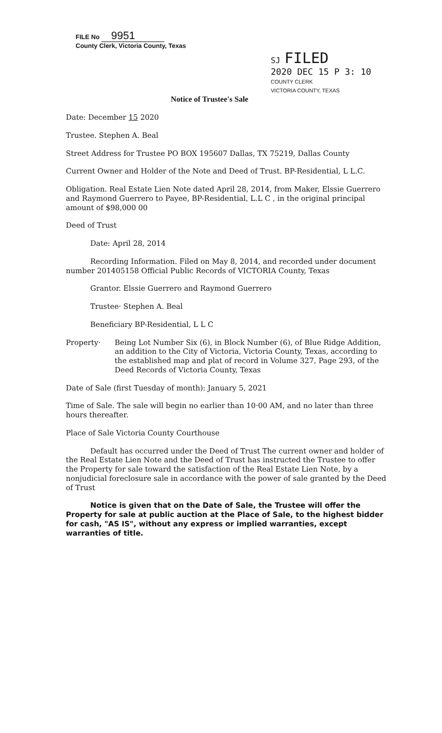FILE No 9951
County Clerk, Victoria County, Texas
SJ FILED
2020 DEC 15 P 3: 10
COUNTY CLERK
VICTORIA COUNTY, TEXAS
Notice of Trustee's Sale
Date: December 15 2020
Trustee. Stephen A. Beal
Street Address for Trustee PO BOX 195607 Dallas, TX 75219, Dallas County
Current Owner and Holder of the Note and Deed of Trust. BP-Residential, L L.C.
Obligation. Real Estate Lien Note dated April 28, 2014, from Maker, Elssie Guerrero and Raymond Guerrero to Payee, BP-Residential, L.L C , in the original principal amount of $98,000 00
Deed of Trust
Date: April 28, 2014
Recording Information. Filed on May 8, 2014, and recorded under document number 201405158 Official Public Records of VICTORIA County, Texas
Grantor. Elssie Guerrero and Raymond Guerrero
Trustee· Stephen A. Beal
Beneficiary BP-Residential, L L C
Property·
Being Lot Number Six (6), in Block Number (6), of Blue Ridge Addition, an addition to the City of Victoria, Victoria County, Texas, according to the established map and plat of record in Volume 327, Page 293, of the Deed Records of Victoria County, Texas
Date of Sale (first Tuesday of month): January 5, 2021
Time of Sale. The sale will begin no earlier than 10·00 AM, and no later than three hours thereafter.
Place of Sale Victoria County Courthouse
Default has occurred under the Deed of Trust The current owner and holder of the Real Estate Lien Note and the Deed of Trust has instructed the Trustee to offer the Property for sale toward the satisfaction of the Real Estate Lien Note, by a nonjudicial foreclosure sale in accordance with the power of sale granted by the Deed of Trust
Notice is given that on the Date of Sale, the Trustee will offer the Property for sale at public auction at the Place of Sale, to the highest bidder for cash, "AS IS", without any express or implied warranties, except warranties of title.